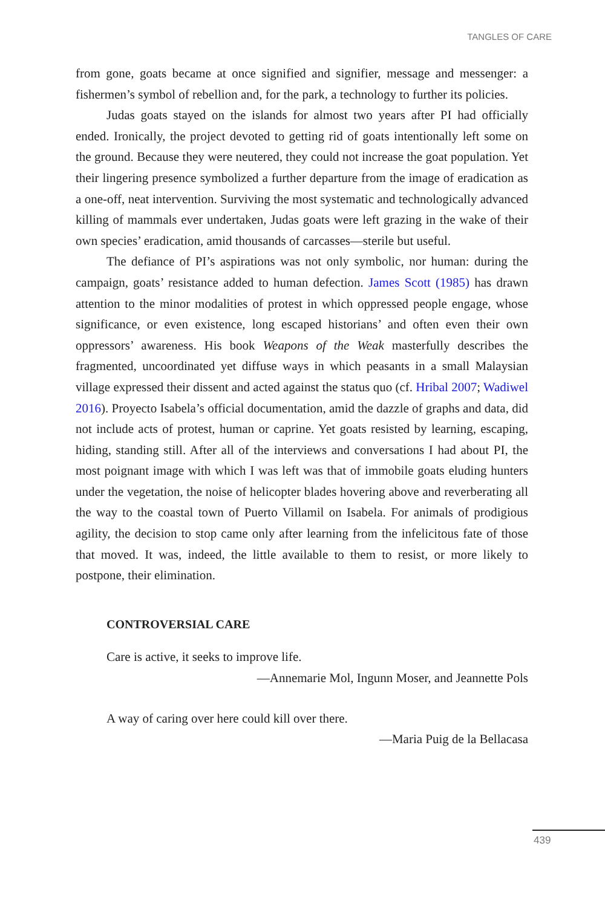TANGLES OF CARE
from gone, goats became at once signified and signifier, message and messenger: a fishermen’s symbol of rebellion and, for the park, a technology to further its policies.
Judas goats stayed on the islands for almost two years after PI had officially ended. Ironically, the project devoted to getting rid of goats intentionally left some on the ground. Because they were neutered, they could not increase the goat population. Yet their lingering presence symbolized a further departure from the image of eradication as a one-off, neat intervention. Surviving the most systematic and technologically advanced killing of mammals ever undertaken, Judas goats were left grazing in the wake of their own species’ eradication, amid thousands of carcasses—sterile but useful.
The defiance of PI’s aspirations was not only symbolic, nor human: during the campaign, goats’ resistance added to human defection. James Scott (1985) has drawn attention to the minor modalities of protest in which oppressed people engage, whose significance, or even existence, long escaped historians’ and often even their own oppressors’ awareness. His book Weapons of the Weak masterfully describes the fragmented, uncoordinated yet diffuse ways in which peasants in a small Malaysian village expressed their dissent and acted against the status quo (cf. Hribal 2007; Wadiwel 2016). Proyecto Isabela’s official documentation, amid the dazzle of graphs and data, did not include acts of protest, human or caprine. Yet goats resisted by learning, escaping, hiding, standing still. After all of the interviews and conversations I had about PI, the most poignant image with which I was left was that of immobile goats eluding hunters under the vegetation, the noise of helicopter blades hovering above and reverberating all the way to the coastal town of Puerto Villamil on Isabela. For animals of prodigious agility, the decision to stop came only after learning from the infelicitous fate of those that moved. It was, indeed, the little available to them to resist, or more likely to postpone, their elimination.
CONTROVERSIAL CARE
Care is active, it seeks to improve life.
—Annemarie Mol, Ingunn Moser, and Jeannette Pols
A way of caring over here could kill over there.
—Maria Puig de la Bellacasa
439